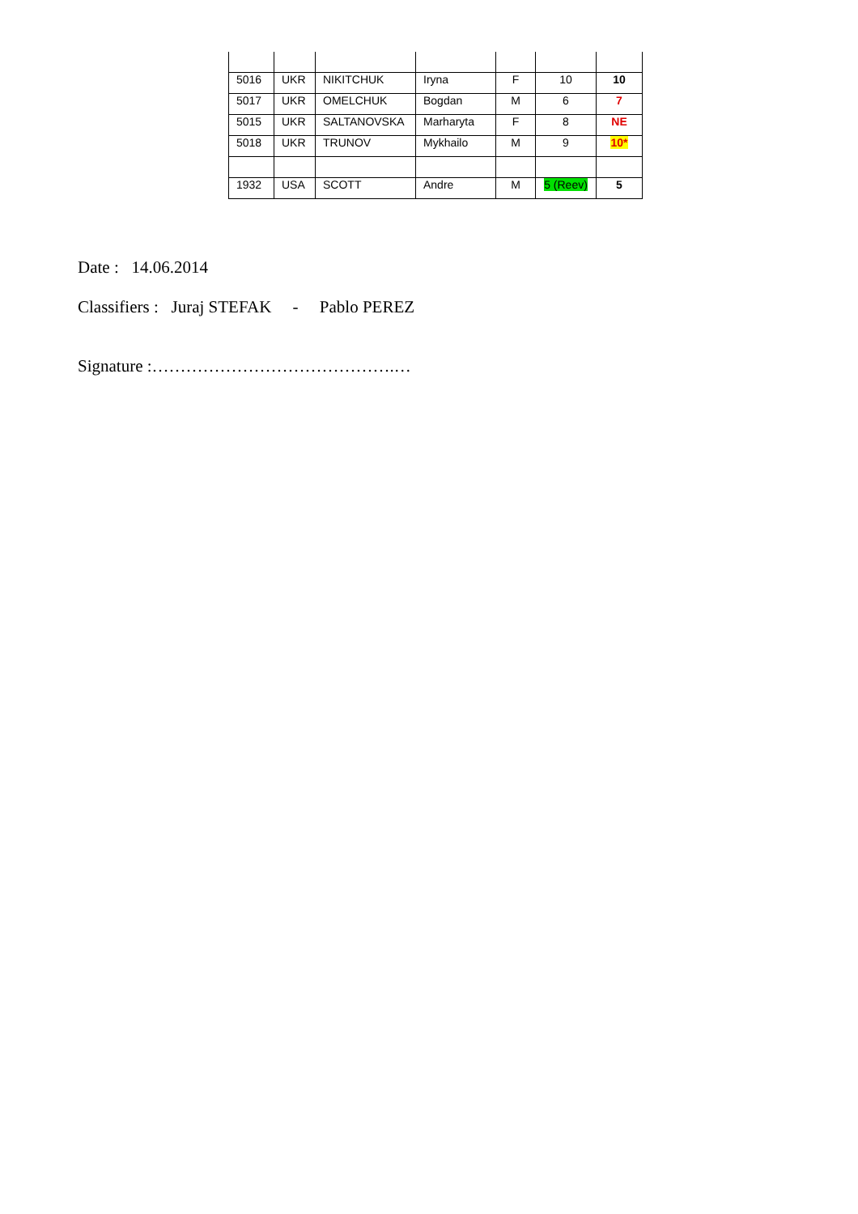| 5016 | UKR | NIKITCHUK | Iryna | F | 10 | 10 |
| 5017 | UKR | OMELCHUK | Bogdan | M | 6 | 7 |
| 5015 | UKR | SALTANOVSKA | Marharyta | F | 8 | NE |
| 5018 | UKR | TRUNOV | Mykhailo | M | 9 | 10* |
| 1932 | USA | SCOTT | Andre | M | 5 (Reev) | 5 |
Date : 14.06.2014
Classifiers : Juraj STEFAK - Pablo PEREZ
Signature :…………………………………….…